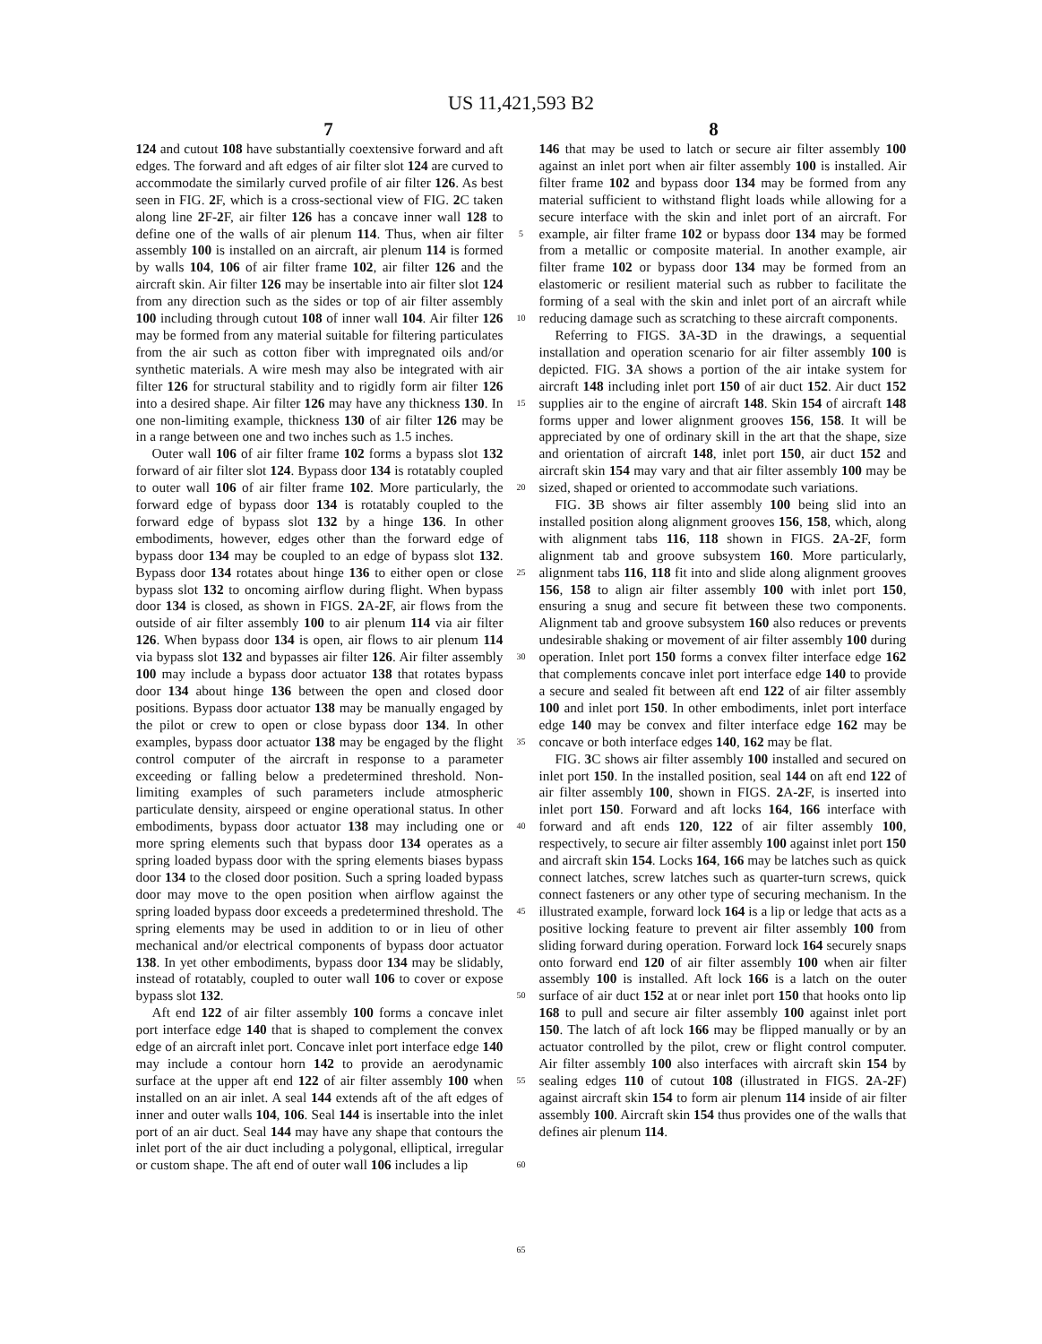US 11,421,593 B2
7 8
124 and cutout 108 have substantially coextensive forward and aft edges. The forward and aft edges of air filter slot 124 are curved to accommodate the similarly curved profile of air filter 126. As best seen in FIG. 2 F, which is a cross-sectional view of FIG. 2 C taken along line 2 F-2 F, air filter 126 has a concave inner wall 128 to define one of the walls of air plenum 114. Thus, when air filter assembly 100 is installed on an aircraft, air plenum 114 is formed by walls 104, 106 of air filter frame 102, air filter 126 and the aircraft skin. Air filter 126 may be insertable into air filter slot 124 from any direction such as the sides or top of air filter assembly 100 including through cutout 108 of inner wall 104. Air filter 126 may be formed from any material suitable for filtering particulates from the air such as cotton fiber with impregnated oils and/or synthetic materials. A wire mesh may also be integrated with air filter 126 for structural stability and to rigidly form air filter 126 into a desired shape. Air filter 126 may have any thickness 130. In one non-limiting example, thickness 130 of air filter 126 may be in a range between one and two inches such as 1.5 inches.
Outer wall 106 of air filter frame 102 forms a bypass slot 132 forward of air filter slot 124. Bypass door 134 is rotatably coupled to outer wall 106 of air filter frame 102. More particularly, the forward edge of bypass door 134 is rotatably coupled to the forward edge of bypass slot 132 by a hinge 136. In other embodiments, however, edges other than the forward edge of bypass door 134 may be coupled to an edge of bypass slot 132. Bypass door 134 rotates about hinge 136 to either open or close bypass slot 132 to oncoming airflow during flight. When bypass door 134 is closed, as shown in FIGS. 2 A-2 F, air flows from the outside of air filter assembly 100 to air plenum 114 via air filter 126. When bypass door 134 is open, air flows to air plenum 114 via bypass slot 132 and bypasses air filter 126. Air filter assembly 100 may include a bypass door actuator 138 that rotates bypass door 134 about hinge 136 between the open and closed door positions. Bypass door actuator 138 may be manually engaged by the pilot or crew to open or close bypass door 134. In other examples, bypass door actuator 138 may be engaged by the flight control computer of the aircraft in response to a parameter exceeding or falling below a predetermined threshold. Non-limiting examples of such parameters include atmospheric particulate density, airspeed or engine operational status. In other embodiments, bypass door actuator 138 may including one or more spring elements such that bypass door 134 operates as a spring loaded bypass door with the spring elements biases bypass door 134 to the closed door position. Such a spring loaded bypass door may move to the open position when airflow against the spring loaded bypass door exceeds a predetermined threshold. The spring elements may be used in addition to or in lieu of other mechanical and/or electrical components of bypass door actuator 138. In yet other embodiments, bypass door 134 may be slidably, instead of rotatably, coupled to outer wall 106 to cover or expose bypass slot 132.
Aft end 122 of air filter assembly 100 forms a concave inlet port interface edge 140 that is shaped to complement the convex edge of an aircraft inlet port. Concave inlet port interface edge 140 may include a contour horn 142 to provide an aerodynamic surface at the upper aft end 122 of air filter assembly 100 when installed on an air inlet. A seal 144 extends aft of the aft edges of inner and outer walls 104, 106. Seal 144 is insertable into the inlet port of an air duct. Seal 144 may have any shape that contours the inlet port of the air duct including a polygonal, elliptical, irregular or custom shape. The aft end of outer wall 106 includes a lip
5
10
15
20
25
30
35
40
45
50
55
60
65
146 that may be used to latch or secure air filter assembly 100 against an inlet port when air filter assembly 100 is installed. Air filter frame 102 and bypass door 134 may be formed from any material sufficient to withstand flight loads while allowing for a secure interface with the skin and inlet port of an aircraft. For example, air filter frame 102 or bypass door 134 may be formed from a metallic or composite material. In another example, air filter frame 102 or bypass door 134 may be formed from an elastomeric or resilient material such as rubber to facilitate the forming of a seal with the skin and inlet port of an aircraft while reducing damage such as scratching to these aircraft components.
Referring to FIGS. 3 A-3 D in the drawings, a sequential installation and operation scenario for air filter assembly 100 is depicted. FIG. 3 A shows a portion of the air intake system for aircraft 148 including inlet port 150 of air duct 152. Air duct 152 supplies air to the engine of aircraft 148. Skin 154 of aircraft 148 forms upper and lower alignment grooves 156, 158. It will be appreciated by one of ordinary skill in the art that the shape, size and orientation of aircraft 148, inlet port 150, air duct 152 and aircraft skin 154 may vary and that air filter assembly 100 may be sized, shaped or oriented to accommodate such variations.
FIG. 3 B shows air filter assembly 100 being slid into an installed position along alignment grooves 156, 158, which, along with alignment tabs 116, 118 shown in FIGS. 2 A-2 F, form alignment tab and groove subsystem 160. More particularly, alignment tabs 116, 118 fit into and slide along alignment grooves 156, 158 to align air filter assembly 100 with inlet port 150, ensuring a snug and secure fit between these two components. Alignment tab and groove subsystem 160 also reduces or prevents undesirable shaking or movement of air filter assembly 100 during operation. Inlet port 150 forms a convex filter interface edge 162 that complements concave inlet port interface edge 140 to provide a secure and sealed fit between aft end 122 of air filter assembly 100 and inlet port 150. In other embodiments, inlet port interface edge 140 may be convex and filter interface edge 162 may be concave or both interface edges 140, 162 may be flat.
FIG. 3 C shows air filter assembly 100 installed and secured on inlet port 150. In the installed position, seal 144 on aft end 122 of air filter assembly 100, shown in FIGS. 2 A-2 F, is inserted into inlet port 150. Forward and aft locks 164, 166 interface with forward and aft ends 120, 122 of air filter assembly 100, respectively, to secure air filter assembly 100 against inlet port 150 and aircraft skin 154. Locks 164, 166 may be latches such as quick connect latches, screw latches such as quarter-turn screws, quick connect fasteners or any other type of securing mechanism. In the illustrated example, forward lock 164 is a lip or ledge that acts as a positive locking feature to prevent air filter assembly 100 from sliding forward during operation. Forward lock 164 securely snaps onto forward end 120 of air filter assembly 100 when air filter assembly 100 is installed. Aft lock 166 is a latch on the outer surface of air duct 152 at or near inlet port 150 that hooks onto lip 168 to pull and secure air filter assembly 100 against inlet port 150. The latch of aft lock 166 may be flipped manually or by an actuator controlled by the pilot, crew or flight control computer. Air filter assembly 100 also interfaces with aircraft skin 154 by sealing edges 110 of cutout 108 (illustrated in FIGS. 2 A-2 F) against aircraft skin 154 to form air plenum 114 inside of air filter assembly 100. Aircraft skin 154 thus provides one of the walls that defines air plenum 114.